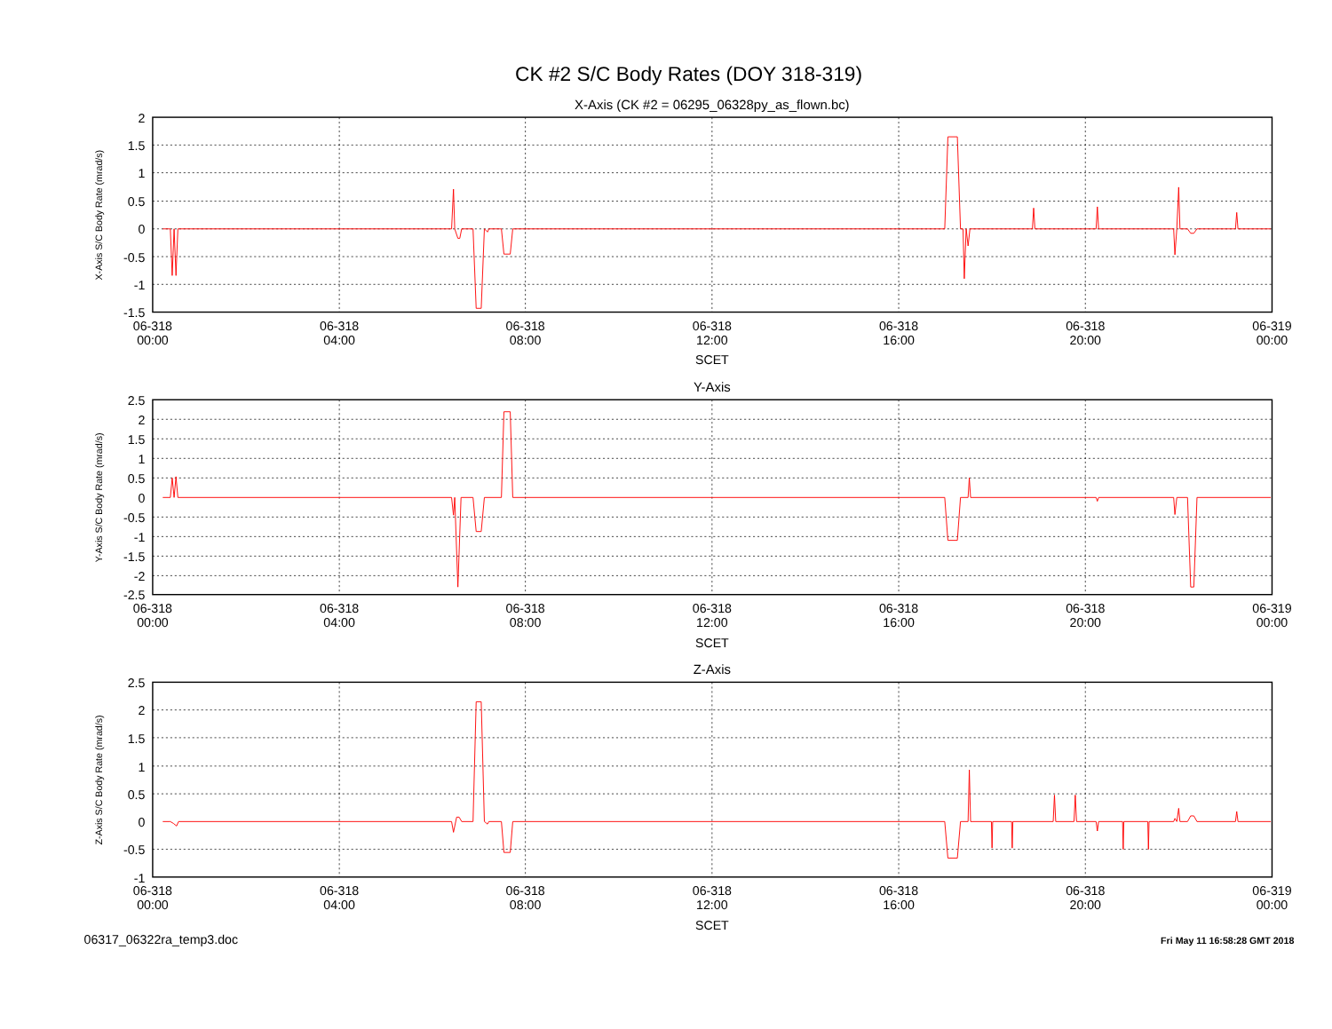CK #2 S/C Body Rates (DOY 318-319)
X-Axis (CK #2 = 06295_06328py_as_flown.bc)
2
1.5
1
0.5
0
-0.5
-1
-1.5
X-Axis S/C Body Rate (mrad/s)
06-318
00:00
06-318
04:00
06-318
08:00
06-318
12:00
06-318
16:00
06-318
20:00
06-319
00:00
SCET
Y-Axis
2.5
2
1.5
1
0.5
0
-0.5
-1
-1.5
-2
-2.5
Y-Axis S/C Body Rate (mrad/s)
06-318
00:00
06-318
04:00
06-318
08:00
06-318
12:00
06-318
16:00
06-318
20:00
06-319
00:00
SCET
Z-Axis
2.5
2
1.5
1
0.5
0
-0.5
-1
Z-Axis S/C Body Rate (mrad/s)
06-318
00:00
06-318
04:00
06-318
08:00
06-318
12:00
06-318
16:00
06-318
20:00
06-319
00:00
SCET
06317_06322ra_temp3.doc
Fri May 11 16:58:28 GMT 2018